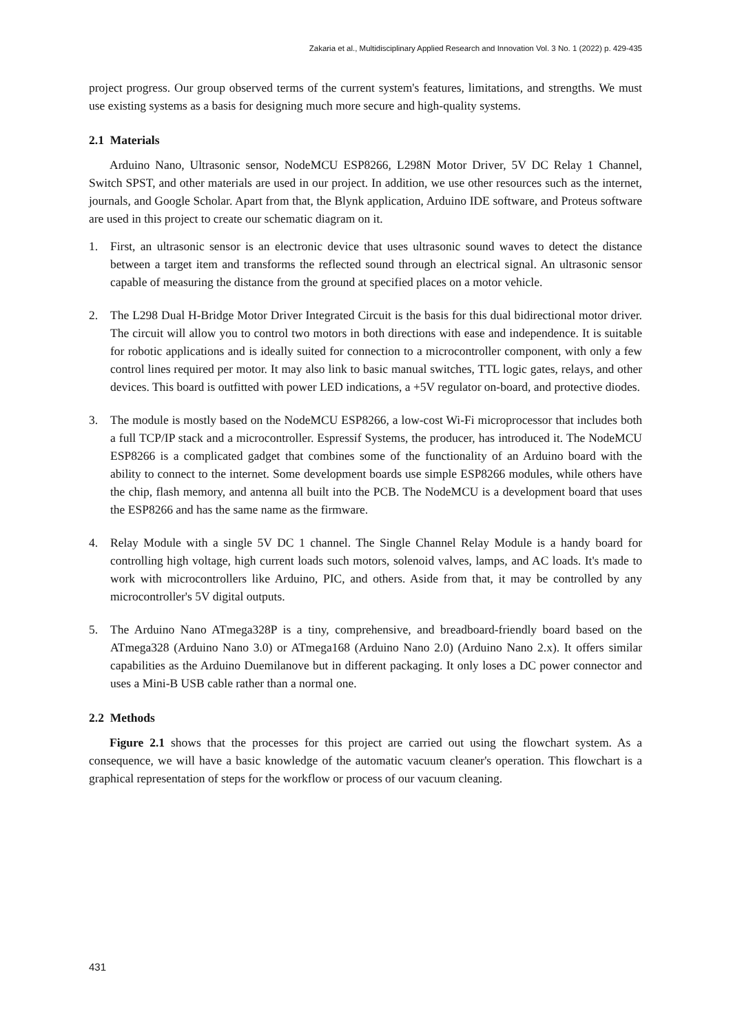Zakaria et al., Multidisciplinary Applied Research and Innovation Vol. 3 No. 1 (2022) p. 429-435
project progress. Our group observed terms of the current system's features, limitations, and strengths. We must use existing systems as a basis for designing much more secure and high-quality systems.
2.1 Materials
Arduino Nano, Ultrasonic sensor, NodeMCU ESP8266, L298N Motor Driver, 5V DC Relay 1 Channel, Switch SPST, and other materials are used in our project. In addition, we use other resources such as the internet, journals, and Google Scholar. Apart from that, the Blynk application, Arduino IDE software, and Proteus software are used in this project to create our schematic diagram on it.
1. First, an ultrasonic sensor is an electronic device that uses ultrasonic sound waves to detect the distance between a target item and transforms the reflected sound through an electrical signal. An ultrasonic sensor capable of measuring the distance from the ground at specified places on a motor vehicle.
2. The L298 Dual H-Bridge Motor Driver Integrated Circuit is the basis for this dual bidirectional motor driver. The circuit will allow you to control two motors in both directions with ease and independence. It is suitable for robotic applications and is ideally suited for connection to a microcontroller component, with only a few control lines required per motor. It may also link to basic manual switches, TTL logic gates, relays, and other devices. This board is outfitted with power LED indications, a +5V regulator on-board, and protective diodes.
3. The module is mostly based on the NodeMCU ESP8266, a low-cost Wi-Fi microprocessor that includes both a full TCP/IP stack and a microcontroller. Espressif Systems, the producer, has introduced it. The NodeMCU ESP8266 is a complicated gadget that combines some of the functionality of an Arduino board with the ability to connect to the internet. Some development boards use simple ESP8266 modules, while others have the chip, flash memory, and antenna all built into the PCB. The NodeMCU is a development board that uses the ESP8266 and has the same name as the firmware.
4. Relay Module with a single 5V DC 1 channel. The Single Channel Relay Module is a handy board for controlling high voltage, high current loads such motors, solenoid valves, lamps, and AC loads. It's made to work with microcontrollers like Arduino, PIC, and others. Aside from that, it may be controlled by any microcontroller's 5V digital outputs.
5. The Arduino Nano ATmega328P is a tiny, comprehensive, and breadboard-friendly board based on the ATmega328 (Arduino Nano 3.0) or ATmega168 (Arduino Nano 2.0) (Arduino Nano 2.x). It offers similar capabilities as the Arduino Duemilanove but in different packaging. It only loses a DC power connector and uses a Mini-B USB cable rather than a normal one.
2.2 Methods
Figure 2.1 shows that the processes for this project are carried out using the flowchart system. As a consequence, we will have a basic knowledge of the automatic vacuum cleaner's operation. This flowchart is a graphical representation of steps for the workflow or process of our vacuum cleaning.
431